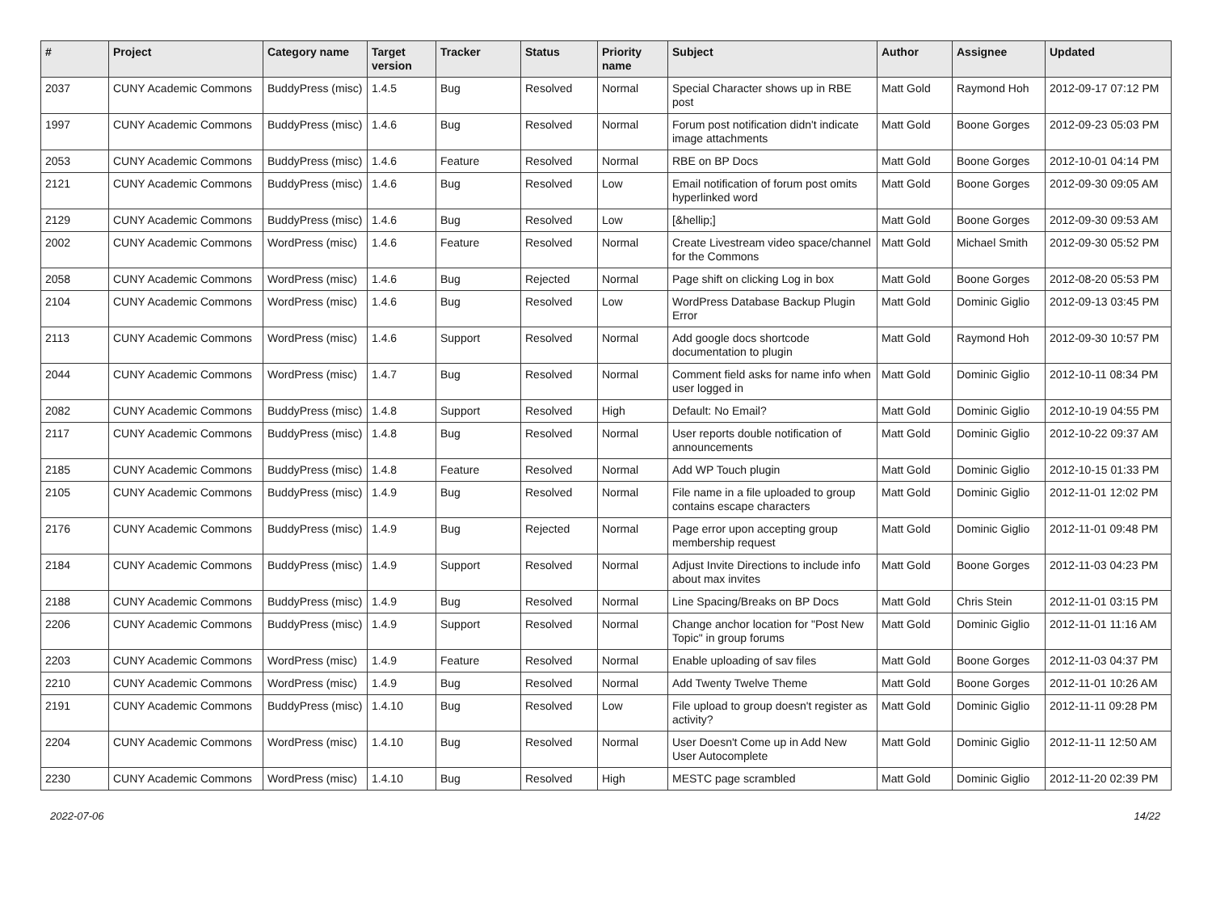| # | Project | Category name | Target version | Tracker | Status | Priority name | Subject | Author | Assignee | Updated |
| --- | --- | --- | --- | --- | --- | --- | --- | --- | --- | --- |
| 2037 | CUNY Academic Commons | BuddyPress (misc) | 1.4.5 | Bug | Resolved | Normal | Special Character shows up in RBE post | Matt Gold | Raymond Hoh | 2012-09-17 07:12 PM |
| 1997 | CUNY Academic Commons | BuddyPress (misc) | 1.4.6 | Bug | Resolved | Normal | Forum post notification didn't indicate image attachments | Matt Gold | Boone Gorges | 2012-09-23 05:03 PM |
| 2053 | CUNY Academic Commons | BuddyPress (misc) | 1.4.6 | Feature | Resolved | Normal | RBE on BP Docs | Matt Gold | Boone Gorges | 2012-10-01 04:14 PM |
| 2121 | CUNY Academic Commons | BuddyPress (misc) | 1.4.6 | Bug | Resolved | Low | Email notification of forum post omits hyperlinked word | Matt Gold | Boone Gorges | 2012-09-30 09:05 AM |
| 2129 | CUNY Academic Commons | BuddyPress (misc) | 1.4.6 | Bug | Resolved | Low | [&hellip;] | Matt Gold | Boone Gorges | 2012-09-30 09:53 AM |
| 2002 | CUNY Academic Commons | WordPress (misc) | 1.4.6 | Feature | Resolved | Normal | Create Livestream video space/channel for the Commons | Matt Gold | Michael Smith | 2012-09-30 05:52 PM |
| 2058 | CUNY Academic Commons | WordPress (misc) | 1.4.6 | Bug | Rejected | Normal | Page shift on clicking Log in box | Matt Gold | Boone Gorges | 2012-08-20 05:53 PM |
| 2104 | CUNY Academic Commons | WordPress (misc) | 1.4.6 | Bug | Resolved | Low | WordPress Database Backup Plugin Error | Matt Gold | Dominic Giglio | 2012-09-13 03:45 PM |
| 2113 | CUNY Academic Commons | WordPress (misc) | 1.4.6 | Support | Resolved | Normal | Add google docs shortcode documentation to plugin | Matt Gold | Raymond Hoh | 2012-09-30 10:57 PM |
| 2044 | CUNY Academic Commons | WordPress (misc) | 1.4.7 | Bug | Resolved | Normal | Comment field asks for name info when user logged in | Matt Gold | Dominic Giglio | 2012-10-11 08:34 PM |
| 2082 | CUNY Academic Commons | BuddyPress (misc) | 1.4.8 | Support | Resolved | High | Default: No Email? | Matt Gold | Dominic Giglio | 2012-10-19 04:55 PM |
| 2117 | CUNY Academic Commons | BuddyPress (misc) | 1.4.8 | Bug | Resolved | Normal | User reports double notification of announcements | Matt Gold | Dominic Giglio | 2012-10-22 09:37 AM |
| 2185 | CUNY Academic Commons | BuddyPress (misc) | 1.4.8 | Feature | Resolved | Normal | Add WP Touch plugin | Matt Gold | Dominic Giglio | 2012-10-15 01:33 PM |
| 2105 | CUNY Academic Commons | BuddyPress (misc) | 1.4.9 | Bug | Resolved | Normal | File name in a file uploaded to group contains escape characters | Matt Gold | Dominic Giglio | 2012-11-01 12:02 PM |
| 2176 | CUNY Academic Commons | BuddyPress (misc) | 1.4.9 | Bug | Rejected | Normal | Page error upon accepting group membership request | Matt Gold | Dominic Giglio | 2012-11-01 09:48 PM |
| 2184 | CUNY Academic Commons | BuddyPress (misc) | 1.4.9 | Support | Resolved | Normal | Adjust Invite Directions to include info about max invites | Matt Gold | Boone Gorges | 2012-11-03 04:23 PM |
| 2188 | CUNY Academic Commons | BuddyPress (misc) | 1.4.9 | Bug | Resolved | Normal | Line Spacing/Breaks on BP Docs | Matt Gold | Chris Stein | 2012-11-01 03:15 PM |
| 2206 | CUNY Academic Commons | BuddyPress (misc) | 1.4.9 | Support | Resolved | Normal | Change anchor location for "Post New Topic" in group forums | Matt Gold | Dominic Giglio | 2012-11-01 11:16 AM |
| 2203 | CUNY Academic Commons | WordPress (misc) | 1.4.9 | Feature | Resolved | Normal | Enable uploading of sav files | Matt Gold | Boone Gorges | 2012-11-03 04:37 PM |
| 2210 | CUNY Academic Commons | WordPress (misc) | 1.4.9 | Bug | Resolved | Normal | Add Twenty Twelve Theme | Matt Gold | Boone Gorges | 2012-11-01 10:26 AM |
| 2191 | CUNY Academic Commons | BuddyPress (misc) | 1.4.10 | Bug | Resolved | Low | File upload to group doesn't register as activity? | Matt Gold | Dominic Giglio | 2012-11-11 09:28 PM |
| 2204 | CUNY Academic Commons | WordPress (misc) | 1.4.10 | Bug | Resolved | Normal | User Doesn't Come up in Add New User Autocomplete | Matt Gold | Dominic Giglio | 2012-11-11 12:50 AM |
| 2230 | CUNY Academic Commons | WordPress (misc) | 1.4.10 | Bug | Resolved | High | MESTC page scrambled | Matt Gold | Dominic Giglio | 2012-11-20 02:39 PM |
2022-07-06 14/22